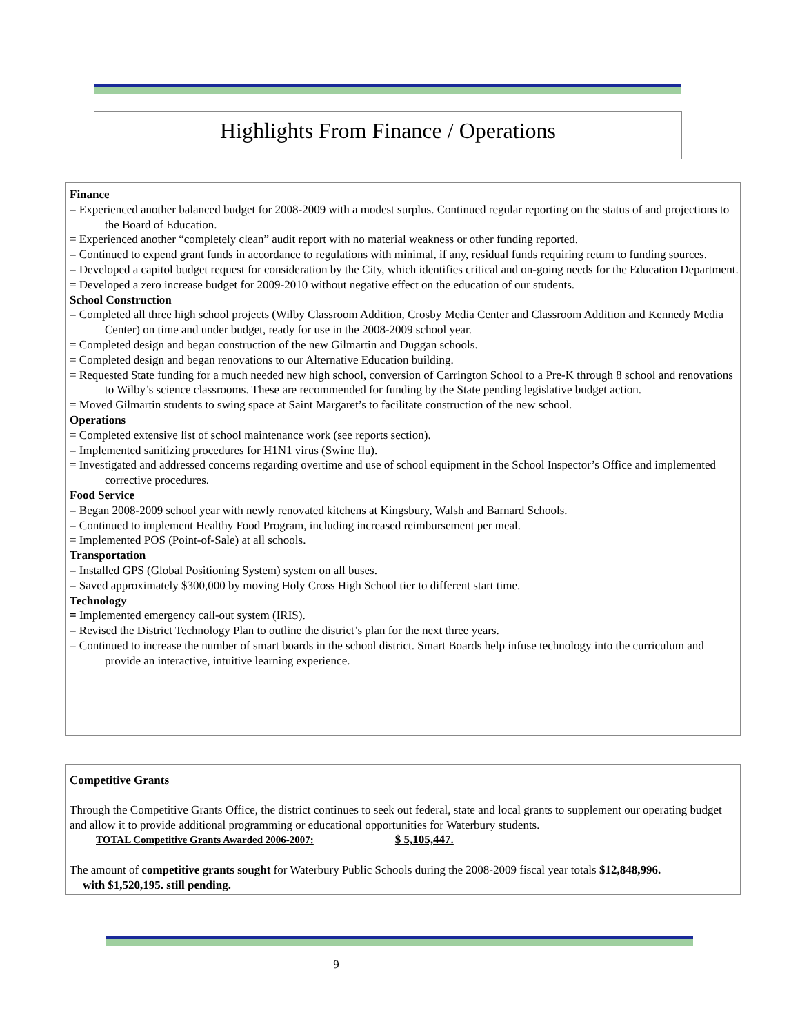Highlights From Finance / Operations
Finance
= Experienced another balanced budget for 2008-2009 with a modest surplus. Continued regular reporting on the status of and projections to the Board of Education.
= Experienced another “completely clean” audit report with no material weakness or other funding reported.
= Continued to expend grant funds in accordance to regulations with minimal, if any, residual funds requiring return to funding sources.
= Developed a capitol budget request for consideration by the City, which identifies critical and on-going needs for the Education Department.
= Developed a zero increase budget for 2009-2010 without negative effect on the education of our students.
School Construction
= Completed all three high school projects (Wilby Classroom Addition, Crosby Media Center and Classroom Addition and Kennedy Media Center) on time and under budget, ready for use in the 2008-2009 school year.
= Completed design and began construction of the new Gilmartin and Duggan schools.
= Completed design and began renovations to our Alternative Education building.
= Requested State funding for a much needed new high school, conversion of Carrington School to a Pre-K through 8 school and renovations to Wilby’s science classrooms. These are recommended for funding by the State pending legislative budget action.
= Moved Gilmartin students to swing space at Saint Margaret’s to facilitate construction of the new school.
Operations
= Completed extensive list of school maintenance work (see reports section).
= Implemented sanitizing procedures for H1N1 virus (Swine flu).
= Investigated and addressed concerns regarding overtime and use of school equipment in the School Inspector’s Office and implemented corrective procedures.
Food Service
= Began 2008-2009 school year with newly renovated kitchens at Kingsbury, Walsh and Barnard Schools.
= Continued to implement Healthy Food Program, including increased reimbursement per meal.
= Implemented POS (Point-of-Sale) at all schools.
Transportation
= Installed GPS (Global Positioning System) system on all buses.
= Saved approximately $300,000 by moving Holy Cross High School tier to different start time.
Technology
= Implemented emergency call-out system (IRIS).
= Revised the District Technology Plan to outline the district’s plan for the next three years.
= Continued to increase the number of smart boards in the school district. Smart Boards help infuse technology into the curriculum and provide an interactive, intuitive learning experience.
Competitive Grants
Through the Competitive Grants Office, the district continues to seek out federal, state and local grants to supplement our operating budget and allow it to provide additional programming or educational opportunities for Waterbury students.
TOTAL Competitive Grants Awarded 2006-2007: $ 5,105,447.
The amount of competitive grants sought for Waterbury Public Schools during the 2008-2009 fiscal year totals $12,848,996.
with $1,520,195. still pending.
9